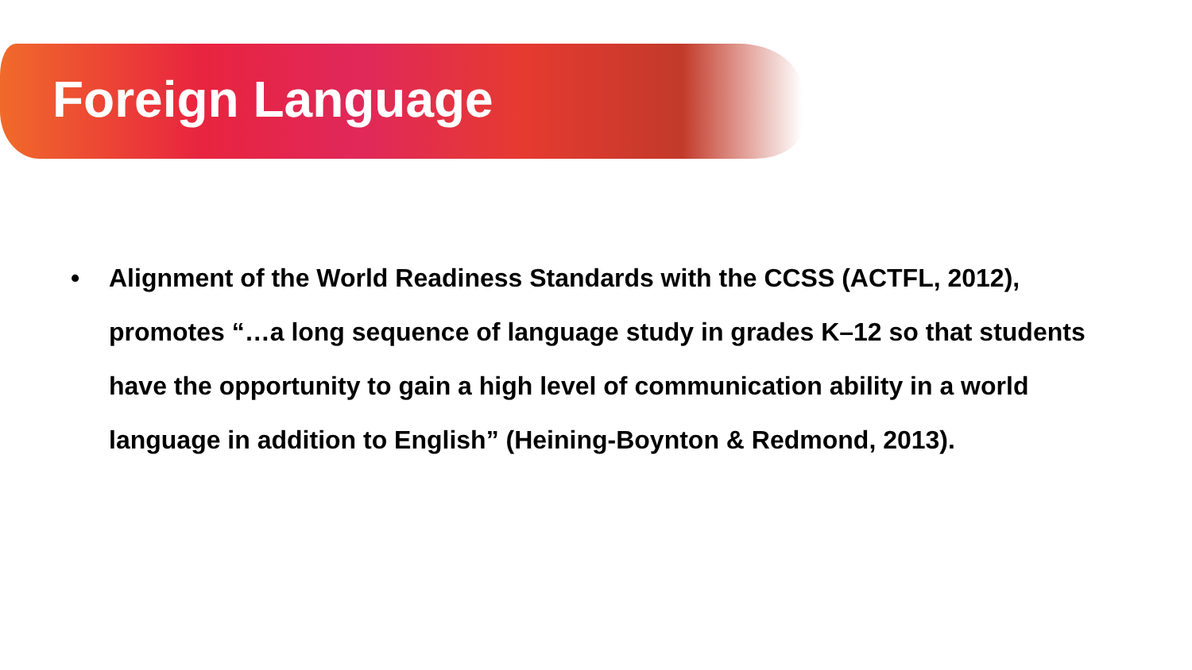Foreign Language
• Alignment of the World Readiness Standards with the CCSS (ACTFL, 2012), promotes “…a long sequence of language study in grades K–12 so that students have the opportunity to gain a high level of communication ability in a world language in addition to English” (Heining-Boynton & Redmond, 2013).